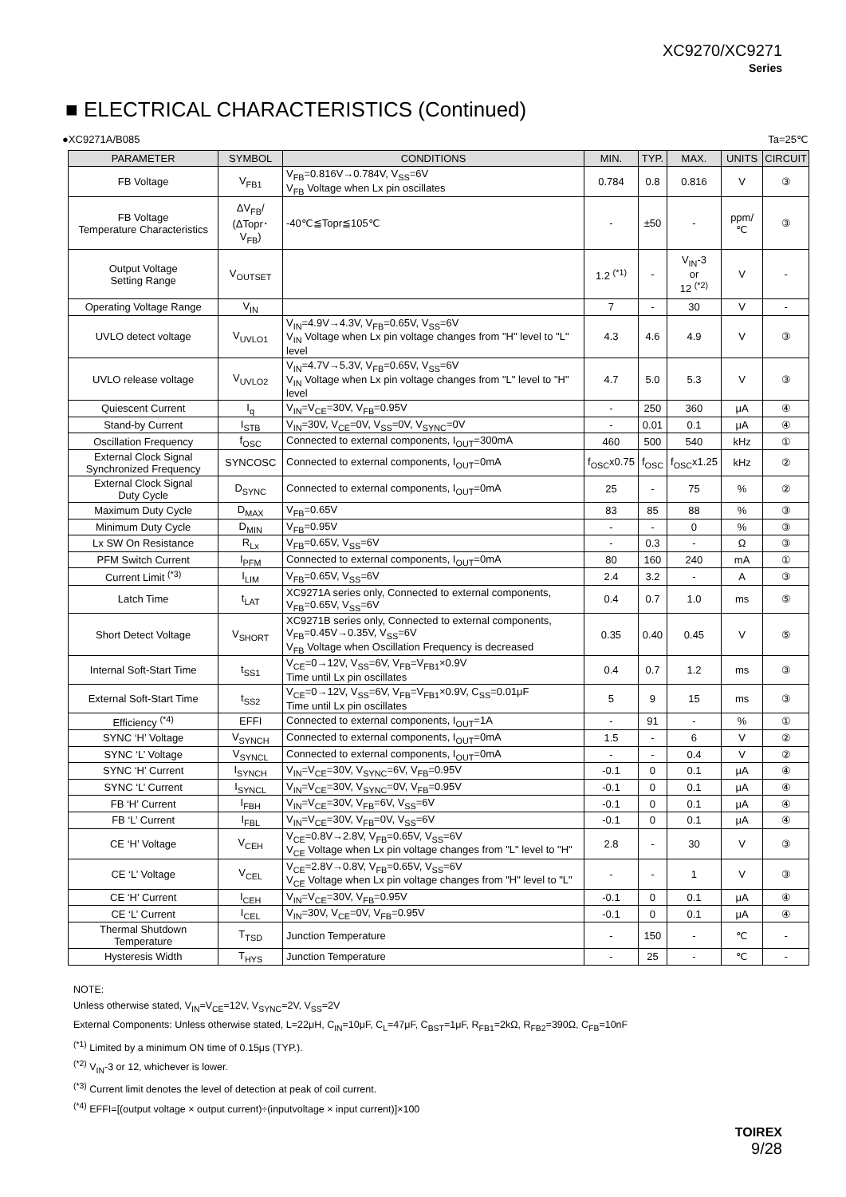XC9270/XC9271
Series
■ ELECTRICAL CHARACTERISTICS (Continued)
●XC9271A/B085 Ta=25℃
| PARAMETER | SYMBOL | CONDITIONS | MIN. | TYP. | MAX. | UNITS | CIRCUIT |
| --- | --- | --- | --- | --- | --- | --- | --- |
| FB Voltage | V<sub>FB1</sub> | V<sub>FB</sub>=0.816V→0.784V, V<sub>SS</sub>=6V V<sub>FB</sub> Voltage when Lx pin oscillates | 0.784 | 0.8 | 0.816 | V | ③ |
| FB Voltage Temperature Characteristics | ΔV<sub>FB</sub>/ (ΔTopr･V<sub>FB</sub>) | -40℃≦Topr≦105℃ | - | ±50 | - | ppm/℃ | ③ |
| Output Voltage Setting Range | V<sub>OUTSET</sub> | | 1.2 <sup>(*1)</sup> | - | V<sub>IN</sub>-3 or 12 <sup>(*2)</sup> | V | - |
| Operating Voltage Range | V<sub>IN</sub> | | 7 | - | 30 | V | - |
| UVLO detect voltage | V<sub>UVLO1</sub> | V<sub>IN</sub>=4.9V→4.3V, V<sub>FB</sub>=0.65V, V<sub>SS</sub>=6V V<sub>IN</sub> Voltage when Lx pin voltage changes from "H" level to "L" level | 4.3 | 4.6 | 4.9 | V | ③ |
| UVLO release voltage | V<sub>UVLO2</sub> | V<sub>IN</sub>=4.7V→5.3V, V<sub>FB</sub>=0.65V, V<sub>SS</sub>=6V V<sub>IN</sub> Voltage when Lx pin voltage changes from "L" level to "H" level | 4.7 | 5.0 | 5.3 | V | ③ |
| Quiescent Current | I<sub>q</sub> | V<sub>IN</sub>=V<sub>CE</sub>=30V, V<sub>FB</sub>=0.95V | - | 250 | 360 | μA | ④ |
| Stand-by Current | I<sub>STB</sub> | V<sub>IN</sub>=30V, V<sub>CE</sub>=0V, V<sub>SS</sub>=0V, V<sub>SYNC</sub>=0V | - | 0.01 | 0.1 | μA | ④ |
| Oscillation Frequency | f<sub>OSC</sub> | Connected to external components, I<sub>OUT</sub>=300mA | 460 | 500 | 540 | kHz | ① |
| External Clock Signal Synchronized Frequency | SYNCOSC | Connected to external components, I<sub>OUT</sub>=0mA | f<sub>OSC</sub>x0.75 | f<sub>OSC</sub> | f<sub>OSC</sub>x1.25 | kHz | ② |
| External Clock Signal Duty Cycle | D<sub>SYNC</sub> | Connected to external components, I<sub>OUT</sub>=0mA | 25 | - | 75 | % | ② |
| Maximum Duty Cycle | D<sub>MAX</sub> | V<sub>FB</sub>=0.65V | 83 | 85 | 88 | % | ③ |
| Minimum Duty Cycle | D<sub>MIN</sub> | V<sub>FB</sub>=0.95V | - | - | 0 | % | ③ |
| Lx SW On Resistance | R<sub>Lx</sub> | V<sub>FB</sub>=0.65V, V<sub>SS</sub>=6V | - | 0.3 | - | Ω | ③ |
| PFM Switch Current | I<sub>PFM</sub> | Connected to external components, I<sub>OUT</sub>=0mA | 80 | 160 | 240 | mA | ① |
| Current Limit <sup>(*3)</sup> | I<sub>LIM</sub> | V<sub>FB</sub>=0.65V, V<sub>SS</sub>=6V | 2.4 | 3.2 | - | A | ③ |
| Latch Time | t<sub>LAT</sub> | XC9271A series only, Connected to external components, V<sub>FB</sub>=0.65V, V<sub>SS</sub>=6V | 0.4 | 0.7 | 1.0 | ms | ⑤ |
| Short Detect Voltage | V<sub>SHORT</sub> | XC9271B series only, Connected to external components, V<sub>FB</sub>=0.45V→0.35V, V<sub>SS</sub>=6V V<sub>FB</sub> Voltage when Oscillation Frequency is decreased | 0.35 | 0.40 | 0.45 | V | ⑤ |
| Internal Soft-Start Time | t<sub>SS1</sub> | V<sub>CE</sub>=0→12V, V<sub>SS</sub>=6V, V<sub>FB</sub>=V<sub>FB1</sub>×0.9V Time until Lx pin oscillates | 0.4 | 0.7 | 1.2 | ms | ③ |
| External Soft-Start Time | t<sub>SS2</sub> | V<sub>CE</sub>=0→12V, V<sub>SS</sub>=6V, V<sub>FB</sub>=V<sub>FB1</sub>×0.9V, C<sub>SS</sub>=0.01μF Time until Lx pin oscillates | 5 | 9 | 15 | ms | ③ |
| Efficiency <sup>(*4)</sup> | EFFI | Connected to external components, I<sub>OUT</sub>=1A | - | 91 | - | % | ① |
| SYNC ‘H’ Voltage | V<sub>SYNCH</sub> | Connected to external components, I<sub>OUT</sub>=0mA | 1.5 | - | 6 | V | ② |
| SYNC ‘L’ Voltage | V<sub>SYNCL</sub> | Connected to external components, I<sub>OUT</sub>=0mA | - | - | 0.4 | V | ② |
| SYNC ‘H’ Current | I<sub>SYNCH</sub> | V<sub>IN</sub>=V<sub>CE</sub>=30V, V<sub>SYNC</sub>=6V, V<sub>FB</sub>=0.95V | -0.1 | 0 | 0.1 | μA | ④ |
| SYNC ‘L’ Current | I<sub>SYNCL</sub> | V<sub>IN</sub>=V<sub>CE</sub>=30V, V<sub>SYNC</sub>=0V, V<sub>FB</sub>=0.95V | -0.1 | 0 | 0.1 | μA | ④ |
| FB ‘H’ Current | I<sub>FBH</sub> | V<sub>IN</sub>=V<sub>CE</sub>=30V, V<sub>FB</sub>=6V, V<sub>SS</sub>=6V | -0.1 | 0 | 0.1 | μA | ④ |
| FB ‘L’ Current | I<sub>FBL</sub> | V<sub>IN</sub>=V<sub>CE</sub>=30V, V<sub>FB</sub>=0V, V<sub>SS</sub>=6V | -0.1 | 0 | 0.1 | μA | ④ |
| CE ‘H’ Voltage | V<sub>CEH</sub> | V<sub>CE</sub>=0.8V→2.8V, V<sub>FB</sub>=0.65V, V<sub>SS</sub>=6V V<sub>CE</sub> Voltage when Lx pin voltage changes from "L" level to "H" | 2.8 | - | 30 | V | ③ |
| CE ‘L’ Voltage | V<sub>CEL</sub> | V<sub>CE</sub>=2.8V→0.8V, V<sub>FB</sub>=0.65V, V<sub>SS</sub>=6V V<sub>CE</sub> Voltage when Lx pin voltage changes from "H" level to "L" | - | - | 1 | V | ③ |
| CE ‘H’ Current | I<sub>CEH</sub> | V<sub>IN</sub>=V<sub>CE</sub>=30V, V<sub>FB</sub>=0.95V | -0.1 | 0 | 0.1 | μA | ④ |
| CE ‘L’ Current | I<sub>CEL</sub> | V<sub>IN</sub>=30V, V<sub>CE</sub>=0V, V<sub>FB</sub>=0.95V | -0.1 | 0 | 0.1 | μA | ④ |
| Thermal Shutdown Temperature | T<sub>TSD</sub> | Junction Temperature | - | 150 | - | ℃ | - |
| Hysteresis Width | T<sub>HYS</sub> | Junction Temperature | - | 25 | - | ℃ | - |
NOTE:
Unless otherwise stated, V<sub>IN</sub>=V<sub>CE</sub>=12V, V<sub>SYNC</sub>=2V, V<sub>SS</sub>=2V
External Components: Unless otherwise stated, L=22μH, C<sub>IN</sub>=10μF, C<sub>L</sub>=47μF, C<sub>BST</sub>=1μF, R<sub>FB1</sub>=2kΩ, R<sub>FB2</sub>=390Ω, C<sub>FB</sub>=10nF
<sup>(*1)</sup> Limited by a minimum ON time of 0.15μs (TYP.).
<sup>(*2)</sup> V<sub>IN</sub>-3 or 12, whichever is lower.
<sup>(*3)</sup> Current limit denotes the level of detection at peak of coil current.
<sup>(*4)</sup> EFFI=[(output voltage × output current)÷(inputvoltage × input current)]×100
TOIREX
9/28